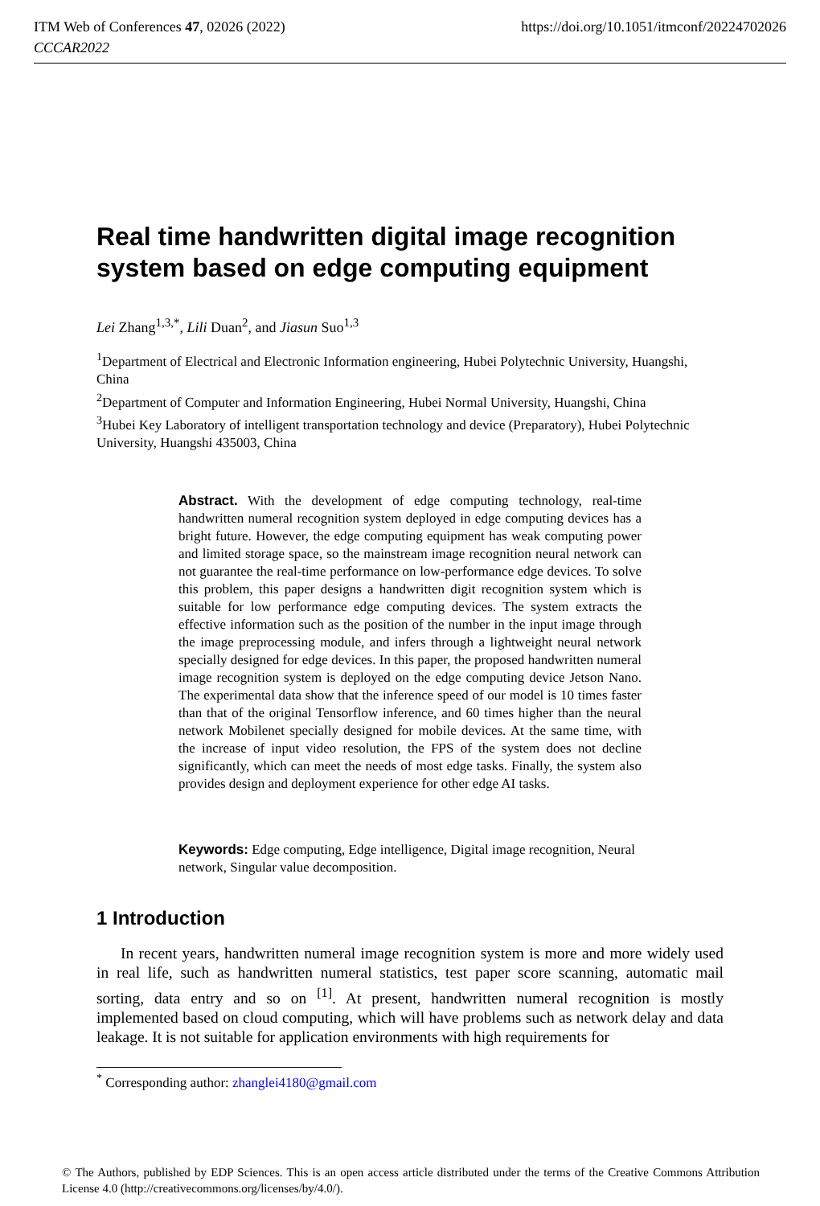https://doi.org/10.1051/itmconf/20224702026 ITM Web of Conferences 47, 02026 (2022)
CCCAR2022
Real time handwritten digital image recognition system based on edge computing equipment
Lei Zhang<sup>1,3,*</sup>, Lili Duan<sup>2</sup>, and Jiasun Suo<sup>1,3</sup>
<sup>1</sup> Department of Electrical and Electronic Information engineering, Hubei Polytechnic University, Huangshi, China
<sup>2</sup> Department of Computer and Information Engineering, Hubei Normal University, Huangshi, China
<sup>3</sup> Hubei Key Laboratory of intelligent transportation technology and device (Preparatory), Hubei Polytechnic University, Huangshi 435003, China
Abstract. With the development of edge computing technology, real-time handwritten numeral recognition system deployed in edge computing devices has a bright future. However, the edge computing equipment has weak computing power and limited storage space, so the mainstream image recognition neural network can not guarantee the real-time performance on low-performance edge devices. To solve this problem, this paper designs a handwritten digit recognition system which is suitable for low performance edge computing devices. The system extracts the effective information such as the position of the number in the input image through the image preprocessing module, and infers through a lightweight neural network specially designed for edge devices. In this paper, the proposed handwritten numeral image recognition system is deployed on the edge computing device Jetson Nano. The experimental data show that the inference speed of our model is 10 times faster than that of the original Tensorflow inference, and 60 times higher than the neural network Mobilenet specially designed for mobile devices. At the same time, with the increase of input video resolution, the FPS of the system does not decline significantly, which can meet the needs of most edge tasks. Finally, the system also provides design and deployment experience for other edge AI tasks.
Keywords: Edge computing, Edge intelligence, Digital image recognition, Neural network, Singular value decomposition.
1 Introduction
In recent years, handwritten numeral image recognition system is more and more widely used in real life, such as handwritten numeral statistics, test paper score scanning, automatic mail sorting, data entry and so on <sup>[1]</sup>. At present, handwritten numeral recognition is mostly implemented based on cloud computing, which will have problems such as network delay and data leakage. It is not suitable for application environments with high requirements for
<sup>*</sup> Corresponding author: zhanglei4180@gmail.com
© The Authors, published by EDP Sciences. This is an open access article distributed under the terms of the Creative Commons Attribution License 4.0 (http://creativecommons.org/licenses/by/4.0/).